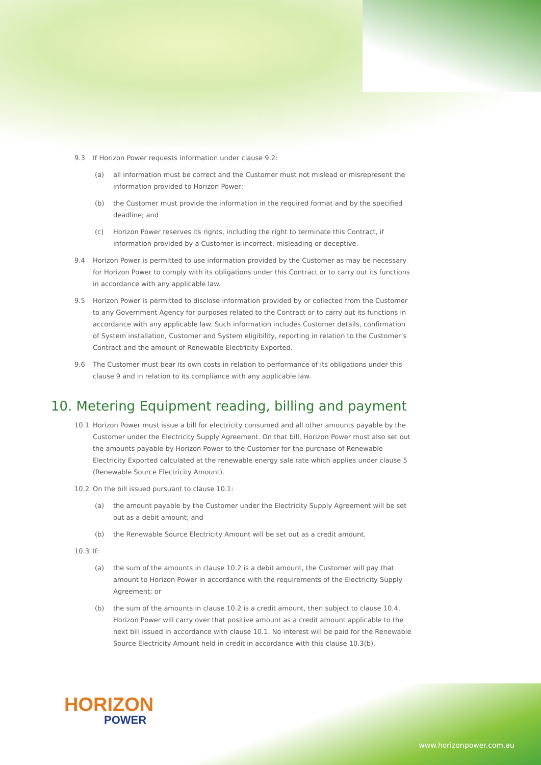9.3 If Horizon Power requests information under clause 9.2:
(a) all information must be correct and the Customer must not mislead or misrepresent the information provided to Horizon Power;
(b) the Customer must provide the information in the required format and by the specified deadline; and
(c) Horizon Power reserves its rights, including the right to terminate this Contract, if information provided by a Customer is incorrect, misleading or deceptive.
9.4 Horizon Power is permitted to use information provided by the Customer as may be necessary for Horizon Power to comply with its obligations under this Contract or to carry out its functions in accordance with any applicable law.
9.5 Horizon Power is permitted to disclose information provided by or collected from the Customer to any Government Agency for purposes related to the Contract or to carry out its functions in accordance with any applicable law. Such information includes Customer details, confirmation of System installation, Customer and System eligibility, reporting in relation to the Customer’s Contract and the amount of Renewable Electricity Exported.
9.6 The Customer must bear its own costs in relation to performance of its obligations under this clause 9 and in relation to its compliance with any applicable law.
10. Metering Equipment reading, billing and payment
10.1 Horizon Power must issue a bill for electricity consumed and all other amounts payable by the Customer under the Electricity Supply Agreement. On that bill, Horizon Power must also set out the amounts payable by Horizon Power to the Customer for the purchase of Renewable Electricity Exported calculated at the renewable energy sale rate which applies under clause 5 (Renewable Source Electricity Amount).
10.2 On the bill issued pursuant to clause 10.1:
(a) the amount payable by the Customer under the Electricity Supply Agreement will be set out as a debit amount; and
(b) the Renewable Source Electricity Amount will be set out as a credit amount.
10.3 If:
(a) the sum of the amounts in clause 10.2 is a debit amount, the Customer will pay that amount to Horizon Power in accordance with the requirements of the Electricity Supply Agreement; or
(b) the sum of the amounts in clause 10.2 is a credit amount, then subject to clause 10.4, Horizon Power will carry over that positive amount as a credit amount applicable to the next bill issued in accordance with clause 10.1. No interest will be paid for the Renewable Source Electricity Amount held in credit in accordance with this clause 10.3(b).
HORIZON
POWER
www.horizonpower.com.au